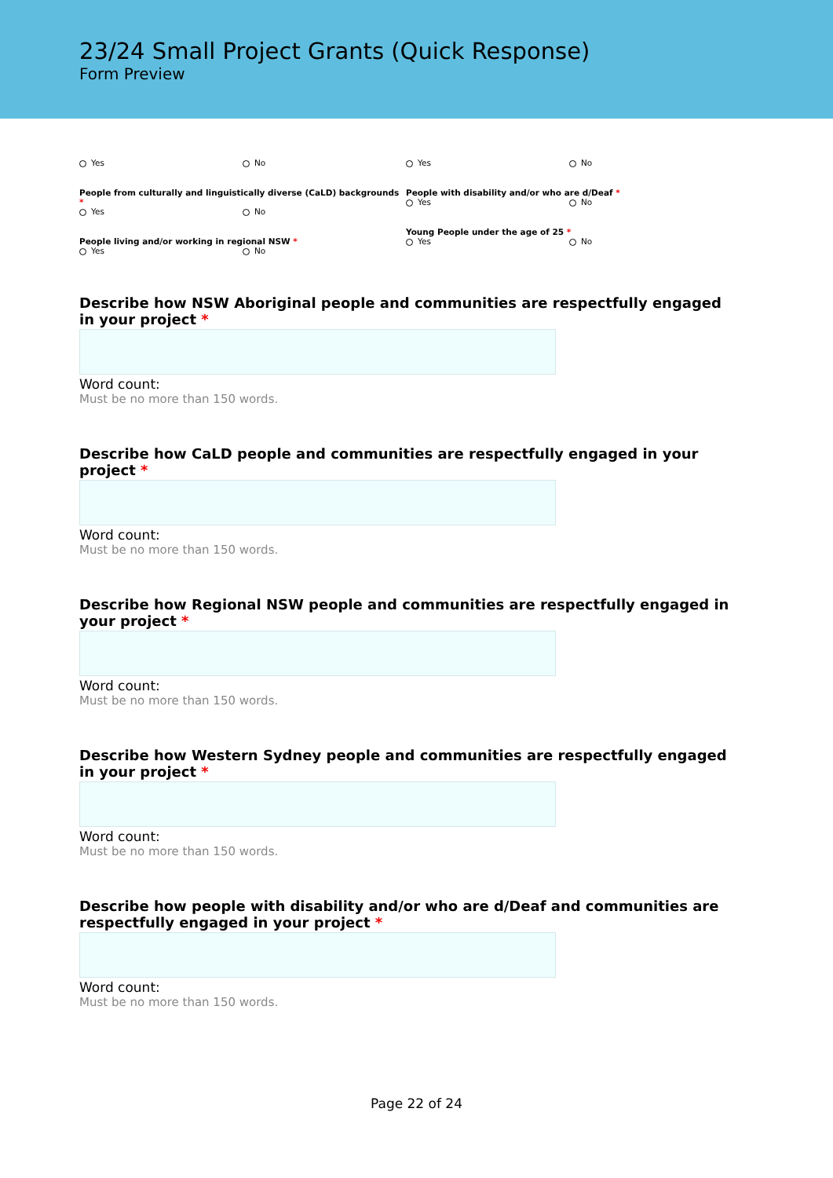23/24 Small Project Grants (Quick Response)
Form Preview
Yes No Yes No
People from culturally and linguistically diverse (CaLD) backgrounds *
Yes No
People with disability and/or who are d/Deaf *
Yes No
People living and/or working in regional NSW *
Yes No
Young People under the age of 25 *
Yes No
Describe how NSW Aboriginal people and communities are respectfully engaged in your project *
Word count:
Must be no more than 150 words.
Describe how CaLD people and communities are respectfully engaged in your project *
Word count:
Must be no more than 150 words.
Describe how Regional NSW people and communities are respectfully engaged in your project *
Word count:
Must be no more than 150 words.
Describe how Western Sydney people and communities are respectfully engaged in your project *
Word count:
Must be no more than 150 words.
Describe how people with disability and/or who are d/Deaf and communities are respectfully engaged in your project *
Word count:
Must be no more than 150 words.
Page 22 of 24